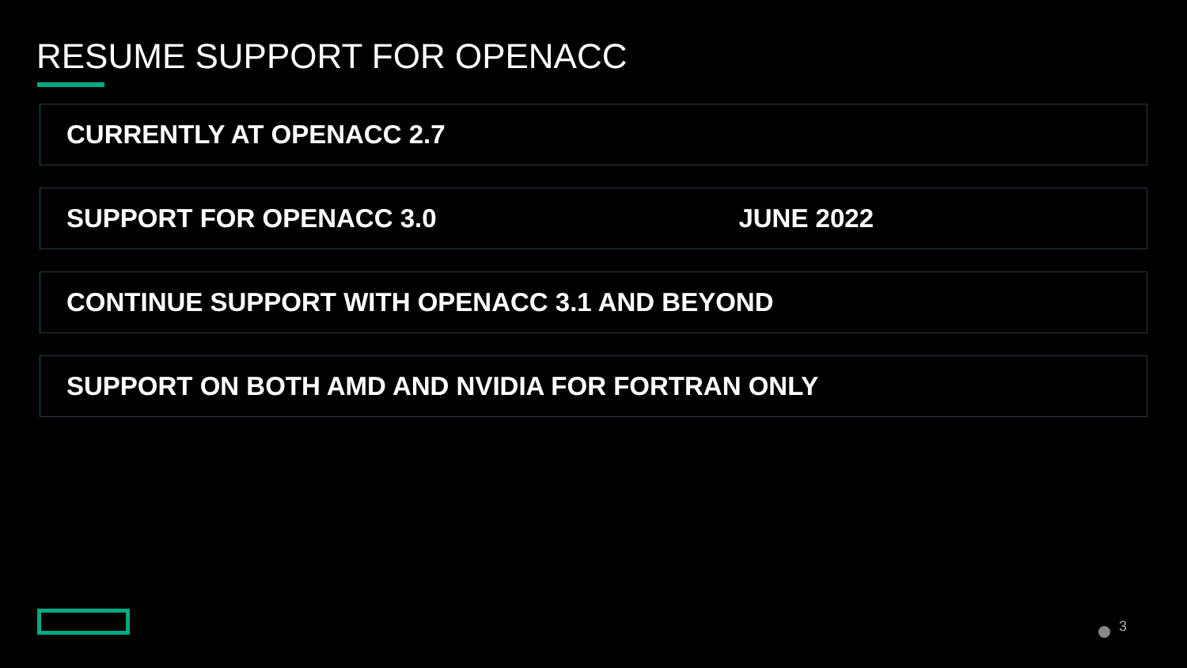RESUME SUPPORT FOR OPENACC
CURRENTLY AT OPENACC 2.7
SUPPORT FOR OPENACC 3.0 JUNE 2022
CONTINUE SUPPORT WITH OPENACC 3.1 AND BEYOND
SUPPORT ON BOTH AMD AND NVIDIA FOR FORTRAN ONLY
3